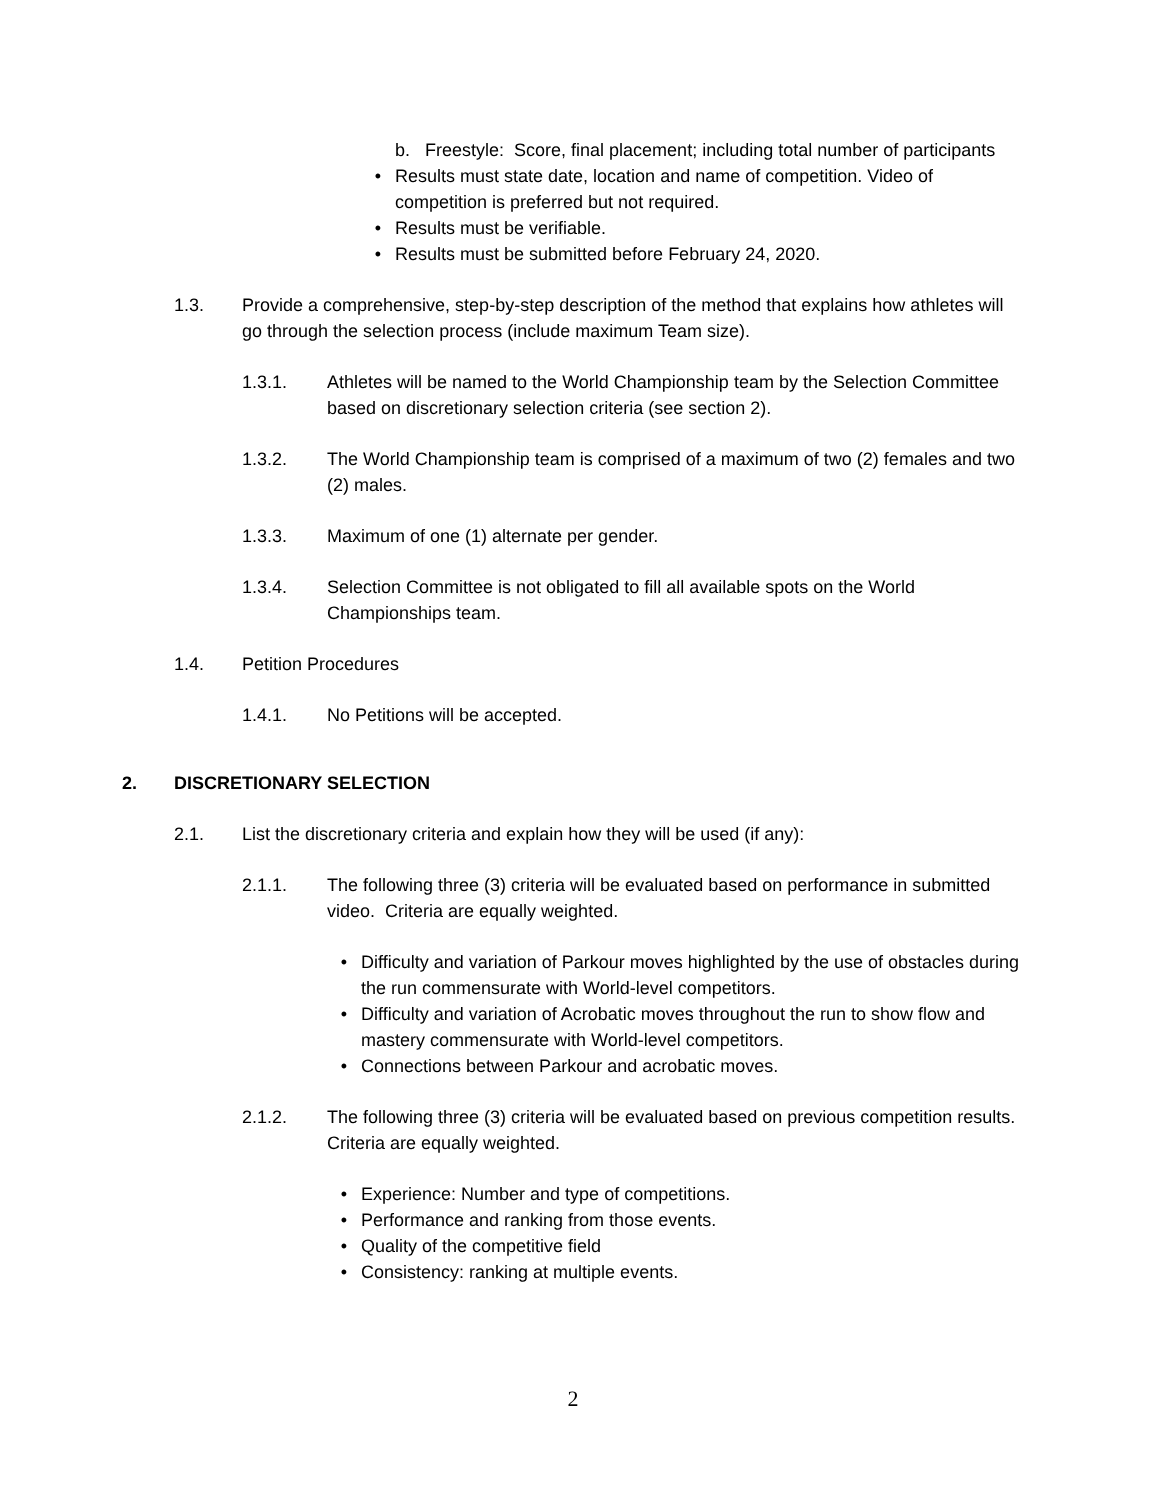b. Freestyle: Score, final placement; including total number of participants
• Results must state date, location and name of competition. Video of competition is preferred but not required.
• Results must be verifiable.
• Results must be submitted before February 24, 2020.
1.3. Provide a comprehensive, step-by-step description of the method that explains how athletes will go through the selection process (include maximum Team size).
1.3.1. Athletes will be named to the World Championship team by the Selection Committee based on discretionary selection criteria (see section 2).
1.3.2. The World Championship team is comprised of a maximum of two (2) females and two (2) males.
1.3.3. Maximum of one (1) alternate per gender.
1.3.4. Selection Committee is not obligated to fill all available spots on the World Championships team.
1.4. Petition Procedures
1.4.1. No Petitions will be accepted.
2. DISCRETIONARY SELECTION
2.1. List the discretionary criteria and explain how they will be used (if any):
2.1.1. The following three (3) criteria will be evaluated based on performance in submitted video. Criteria are equally weighted.
• Difficulty and variation of Parkour moves highlighted by the use of obstacles during the run commensurate with World-level competitors.
• Difficulty and variation of Acrobatic moves throughout the run to show flow and mastery commensurate with World-level competitors.
• Connections between Parkour and acrobatic moves.
2.1.2. The following three (3) criteria will be evaluated based on previous competition results. Criteria are equally weighted.
• Experience: Number and type of competitions.
• Performance and ranking from those events.
• Quality of the competitive field
• Consistency: ranking at multiple events.
2